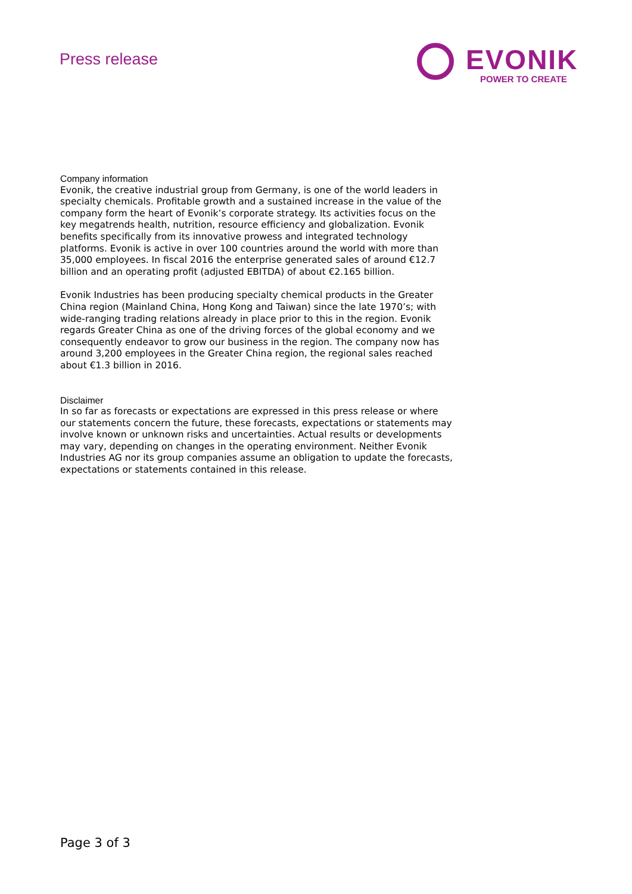Press release
EVONIK
POWER TO CREATE
Company information
Evonik, the creative industrial group from Germany, is one of the world leaders in specialty chemicals. Profitable growth and a sustained increase in the value of the company form the heart of Evonik’s corporate strategy. Its activities focus on the key megatrends health, nutrition, resource efficiency and globalization. Evonik benefits specifically from its innovative prowess and integrated technology platforms. Evonik is active in over 100 countries around the world with more than 35,000 employees. In fiscal 2016 the enterprise generated sales of around €12.7 billion and an operating profit (adjusted EBITDA) of about €2.165 billion.
Evonik Industries has been producing specialty chemical products in the Greater China region (Mainland China, Hong Kong and Taiwan) since the late 1970’s; with wide-ranging trading relations already in place prior to this in the region. Evonik regards Greater China as one of the driving forces of the global economy and we consequently endeavor to grow our business in the region. The company now has around 3,200 employees in the Greater China region, the regional sales reached about €1.3 billion in 2016.
Disclaimer
In so far as forecasts or expectations are expressed in this press release or where our statements concern the future, these forecasts, expectations or statements may involve known or unknown risks and uncertainties. Actual results or developments may vary, depending on changes in the operating environment. Neither Evonik Industries AG nor its group companies assume an obligation to update the forecasts, expectations or statements contained in this release.
Page 3 of 3